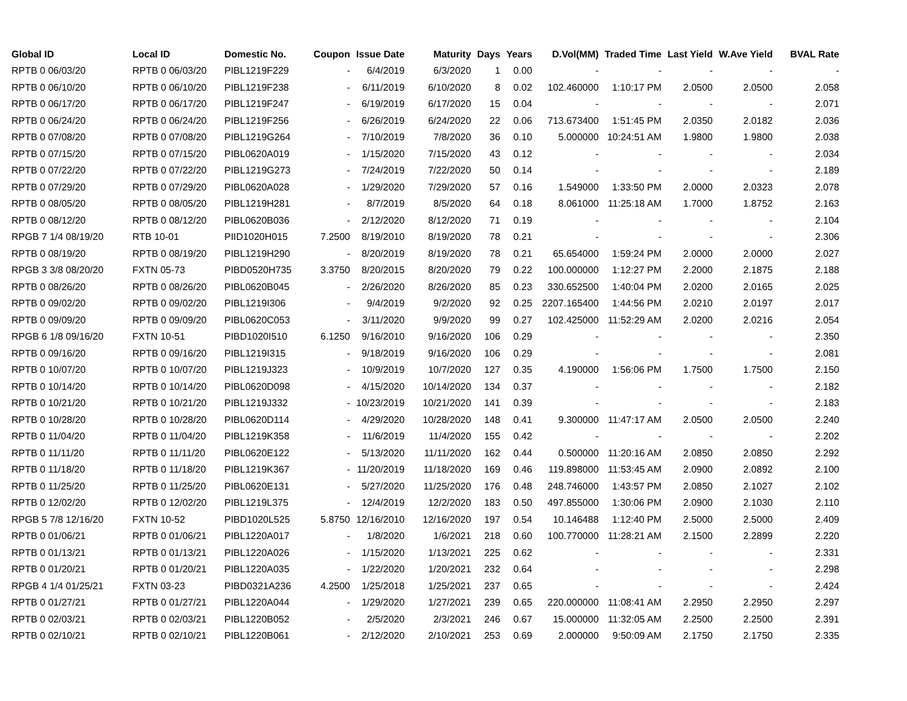| Global ID | Local ID | Domestic No. | Coupon | Issue Date | Maturity | Days | Years | D.Vol(MM) | Traded Time | Last Yield | W.Ave Yield | BVAL Rate |
| --- | --- | --- | --- | --- | --- | --- | --- | --- | --- | --- | --- | --- |
| RPTB 0 06/03/20 | RPTB 0 06/03/20 | PIBL1219F229 | - | 6/4/2019 | 6/3/2020 | 1 | 0.00 | - | - | - | - | - |
| RPTB 0 06/10/20 | RPTB 0 06/10/20 | PIBL1219F238 | - | 6/11/2019 | 6/10/2020 | 8 | 0.02 | 102.460000 | 1:10:17 PM | 2.0500 | 2.0500 | 2.058 |
| RPTB 0 06/17/20 | RPTB 0 06/17/20 | PIBL1219F247 | - | 6/19/2019 | 6/17/2020 | 15 | 0.04 | - | - | - | - | 2.071 |
| RPTB 0 06/24/20 | RPTB 0 06/24/20 | PIBL1219F256 | - | 6/26/2019 | 6/24/2020 | 22 | 0.06 | 713.673400 | 1:51:45 PM | 2.0350 | 2.0182 | 2.036 |
| RPTB 0 07/08/20 | RPTB 0 07/08/20 | PIBL1219G264 | - | 7/10/2019 | 7/8/2020 | 36 | 0.10 | 5.000000 | 10:24:51 AM | 1.9800 | 1.9800 | 2.038 |
| RPTB 0 07/15/20 | RPTB 0 07/15/20 | PIBL0620A019 | - | 1/15/2020 | 7/15/2020 | 43 | 0.12 | - | - | - | - | 2.034 |
| RPTB 0 07/22/20 | RPTB 0 07/22/20 | PIBL1219G273 | - | 7/24/2019 | 7/22/2020 | 50 | 0.14 | - | - | - | - | 2.189 |
| RPTB 0 07/29/20 | RPTB 0 07/29/20 | PIBL0620A028 | - | 1/29/2020 | 7/29/2020 | 57 | 0.16 | 1.549000 | 1:33:50 PM | 2.0000 | 2.0323 | 2.078 |
| RPTB 0 08/05/20 | RPTB 0 08/05/20 | PIBL1219H281 | - | 8/7/2019 | 8/5/2020 | 64 | 0.18 | 8.061000 | 11:25:18 AM | 1.7000 | 1.8752 | 2.163 |
| RPTB 0 08/12/20 | RPTB 0 08/12/20 | PIBL0620B036 | - | 2/12/2020 | 8/12/2020 | 71 | 0.19 | - | - | - | - | 2.104 |
| RPGB 7 1/4 08/19/20 | RTB 10-01 | PIID1020H015 | 7.2500 | 8/19/2010 | 8/19/2020 | 78 | 0.21 | - | - | - | - | 2.306 |
| RPTB 0 08/19/20 | RPTB 0 08/19/20 | PIBL1219H290 | - | 8/20/2019 | 8/19/2020 | 78 | 0.21 | 65.654000 | 1:59:24 PM | 2.0000 | 2.0000 | 2.027 |
| RPGB 3 3/8 08/20/20 | FXTN 05-73 | PIBD0520H735 | 3.3750 | 8/20/2015 | 8/20/2020 | 79 | 0.22 | 100.000000 | 1:12:27 PM | 2.2000 | 2.1875 | 2.188 |
| RPTB 0 08/26/20 | RPTB 0 08/26/20 | PIBL0620B045 | - | 2/26/2020 | 8/26/2020 | 85 | 0.23 | 330.652500 | 1:40:04 PM | 2.0200 | 2.0165 | 2.025 |
| RPTB 0 09/02/20 | RPTB 0 09/02/20 | PIBL1219I306 | - | 9/4/2019 | 9/2/2020 | 92 | 0.25 | 2207.165400 | 1:44:56 PM | 2.0210 | 2.0197 | 2.017 |
| RPTB 0 09/09/20 | RPTB 0 09/09/20 | PIBL0620C053 | - | 3/11/2020 | 9/9/2020 | 99 | 0.27 | 102.425000 | 11:52:29 AM | 2.0200 | 2.0216 | 2.054 |
| RPGB 6 1/8 09/16/20 | FXTN 10-51 | PIBD1020I510 | 6.1250 | 9/16/2010 | 9/16/2020 | 106 | 0.29 | - | - | - | - | 2.350 |
| RPTB 0 09/16/20 | RPTB 0 09/16/20 | PIBL1219I315 | - | 9/18/2019 | 9/16/2020 | 106 | 0.29 | - | - | - | - | 2.081 |
| RPTB 0 10/07/20 | RPTB 0 10/07/20 | PIBL1219J323 | - | 10/9/2019 | 10/7/2020 | 127 | 0.35 | 4.190000 | 1:56:06 PM | 1.7500 | 1.7500 | 2.150 |
| RPTB 0 10/14/20 | RPTB 0 10/14/20 | PIBL0620D098 | - | 4/15/2020 | 10/14/2020 | 134 | 0.37 | - | - | - | - | 2.182 |
| RPTB 0 10/21/20 | RPTB 0 10/21/20 | PIBL1219J332 | - | 10/23/2019 | 10/21/2020 | 141 | 0.39 | - | - | - | - | 2.183 |
| RPTB 0 10/28/20 | RPTB 0 10/28/20 | PIBL0620D114 | - | 4/29/2020 | 10/28/2020 | 148 | 0.41 | 9.300000 | 11:47:17 AM | 2.0500 | 2.0500 | 2.240 |
| RPTB 0 11/04/20 | RPTB 0 11/04/20 | PIBL1219K358 | - | 11/6/2019 | 11/4/2020 | 155 | 0.42 | - | - | - | - | 2.202 |
| RPTB 0 11/11/20 | RPTB 0 11/11/20 | PIBL0620E122 | - | 5/13/2020 | 11/11/2020 | 162 | 0.44 | 0.500000 | 11:20:16 AM | 2.0850 | 2.0850 | 2.292 |
| RPTB 0 11/18/20 | RPTB 0 11/18/20 | PIBL1219K367 | - | 11/20/2019 | 11/18/2020 | 169 | 0.46 | 119.898000 | 11:53:45 AM | 2.0900 | 2.0892 | 2.100 |
| RPTB 0 11/25/20 | RPTB 0 11/25/20 | PIBL0620E131 | - | 5/27/2020 | 11/25/2020 | 176 | 0.48 | 248.746000 | 1:43:57 PM | 2.0850 | 2.1027 | 2.102 |
| RPTB 0 12/02/20 | RPTB 0 12/02/20 | PIBL1219L375 | - | 12/4/2019 | 12/2/2020 | 183 | 0.50 | 497.855000 | 1:30:06 PM | 2.0900 | 2.1030 | 2.110 |
| RPGB 5 7/8 12/16/20 | FXTN 10-52 | PIBD1020L525 | 5.8750 | 12/16/2010 | 12/16/2020 | 197 | 0.54 | 10.146488 | 1:12:40 PM | 2.5000 | 2.5000 | 2.409 |
| RPTB 0 01/06/21 | RPTB 0 01/06/21 | PIBL1220A017 | - | 1/8/2020 | 1/6/2021 | 218 | 0.60 | 100.770000 | 11:28:21 AM | 2.1500 | 2.2899 | 2.220 |
| RPTB 0 01/13/21 | RPTB 0 01/13/21 | PIBL1220A026 | - | 1/15/2020 | 1/13/2021 | 225 | 0.62 | - | - | - | - | 2.331 |
| RPTB 0 01/20/21 | RPTB 0 01/20/21 | PIBL1220A035 | - | 1/22/2020 | 1/20/2021 | 232 | 0.64 | - | - | - | - | 2.298 |
| RPGB 4 1/4 01/25/21 | FXTN 03-23 | PIBD0321A236 | 4.2500 | 1/25/2018 | 1/25/2021 | 237 | 0.65 | - | - | - | - | 2.424 |
| RPTB 0 01/27/21 | RPTB 0 01/27/21 | PIBL1220A044 | - | 1/29/2020 | 1/27/2021 | 239 | 0.65 | 220.000000 | 11:08:41 AM | 2.2950 | 2.2950 | 2.297 |
| RPTB 0 02/03/21 | RPTB 0 02/03/21 | PIBL1220B052 | - | 2/5/2020 | 2/3/2021 | 246 | 0.67 | 15.000000 | 11:32:05 AM | 2.2500 | 2.2500 | 2.391 |
| RPTB 0 02/10/21 | RPTB 0 02/10/21 | PIBL1220B061 | - | 2/12/2020 | 2/10/2021 | 253 | 0.69 | 2.000000 | 9:50:09 AM | 2.1750 | 2.1750 | 2.335 |